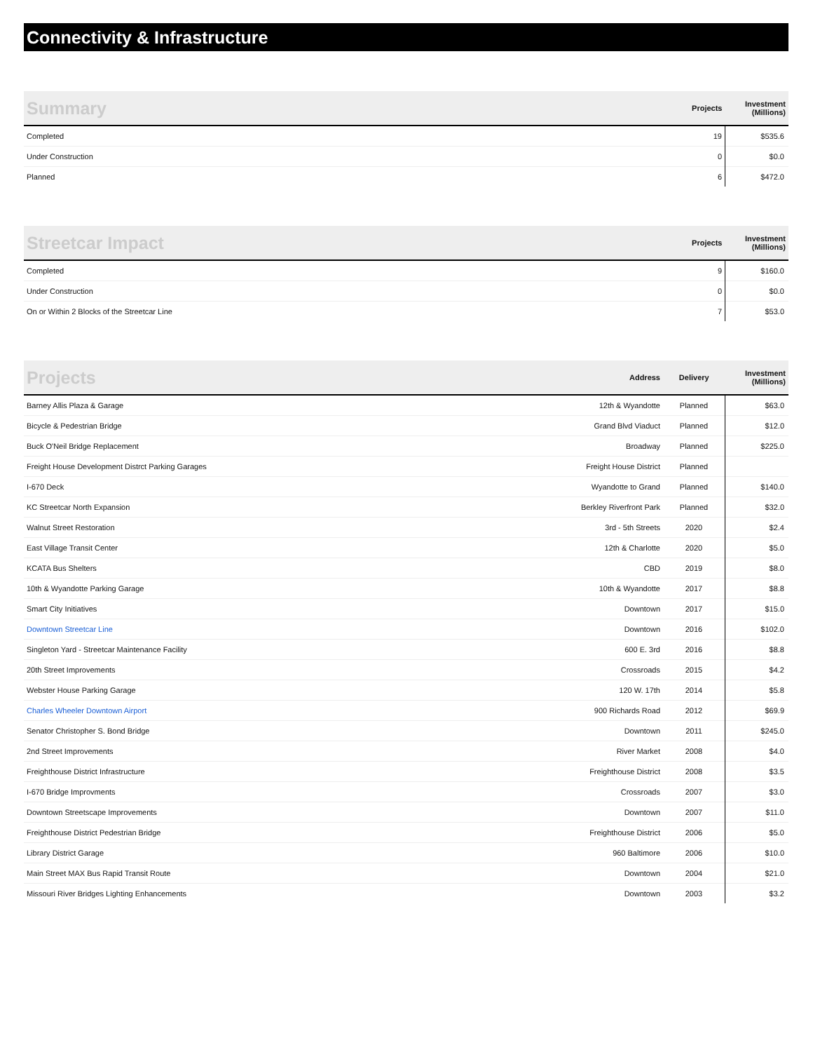Connectivity & Infrastructure
| Summary | Projects | Investment (Millions) |
| --- | --- | --- |
| Completed | 19 | $535.6 |
| Under Construction | 0 | $0.0 |
| Planned | 6 | $472.0 |
| Streetcar Impact | Projects | Investment (Millions) |
| --- | --- | --- |
| Completed | 9 | $160.0 |
| Under Construction | 0 | $0.0 |
| On or Within 2 Blocks of the Streetcar Line | 7 | $53.0 |
| Projects | Address | Delivery | Investment (Millions) |
| --- | --- | --- | --- |
| Barney Allis Plaza & Garage | 12th & Wyandotte | Planned | $63.0 |
| Bicycle & Pedestrian Bridge | Grand Blvd Viaduct | Planned | $12.0 |
| Buck O'Neil Bridge Replacement | Broadway | Planned | $225.0 |
| Freight House Development Distrct Parking Garages | Freight House District | Planned | |
| I-670 Deck | Wyandotte to Grand | Planned | $140.0 |
| KC Streetcar North Expansion | Berkley Riverfront Park | Planned | $32.0 |
| Walnut Street Restoration | 3rd - 5th Streets | 2020 | $2.4 |
| East Village Transit Center | 12th & Charlotte | 2020 | $5.0 |
| KCATA Bus Shelters | CBD | 2019 | $8.0 |
| 10th & Wyandotte Parking Garage | 10th & Wyandotte | 2017 | $8.8 |
| Smart City Initiatives | Downtown | 2017 | $15.0 |
| Downtown Streetcar Line | Downtown | 2016 | $102.0 |
| Singleton Yard - Streetcar Maintenance Facility | 600 E. 3rd | 2016 | $8.8 |
| 20th Street Improvements | Crossroads | 2015 | $4.2 |
| Webster House Parking Garage | 120 W. 17th | 2014 | $5.8 |
| Charles Wheeler Downtown Airport | 900 Richards Road | 2012 | $69.9 |
| Senator Christopher S. Bond Bridge | Downtown | 2011 | $245.0 |
| 2nd Street Improvements | River Market | 2008 | $4.0 |
| Freighthouse District Infrastructure | Freighthouse District | 2008 | $3.5 |
| I-670 Bridge Improvments | Crossroads | 2007 | $3.0 |
| Downtown Streetscape Improvements | Downtown | 2007 | $11.0 |
| Freighthouse District Pedestrian Bridge | Freighthouse District | 2006 | $5.0 |
| Library District Garage | 960 Baltimore | 2006 | $10.0 |
| Main Street MAX Bus Rapid Transit Route | Downtown | 2004 | $21.0 |
| Missouri River Bridges Lighting Enhancements | Downtown | 2003 | $3.2 |